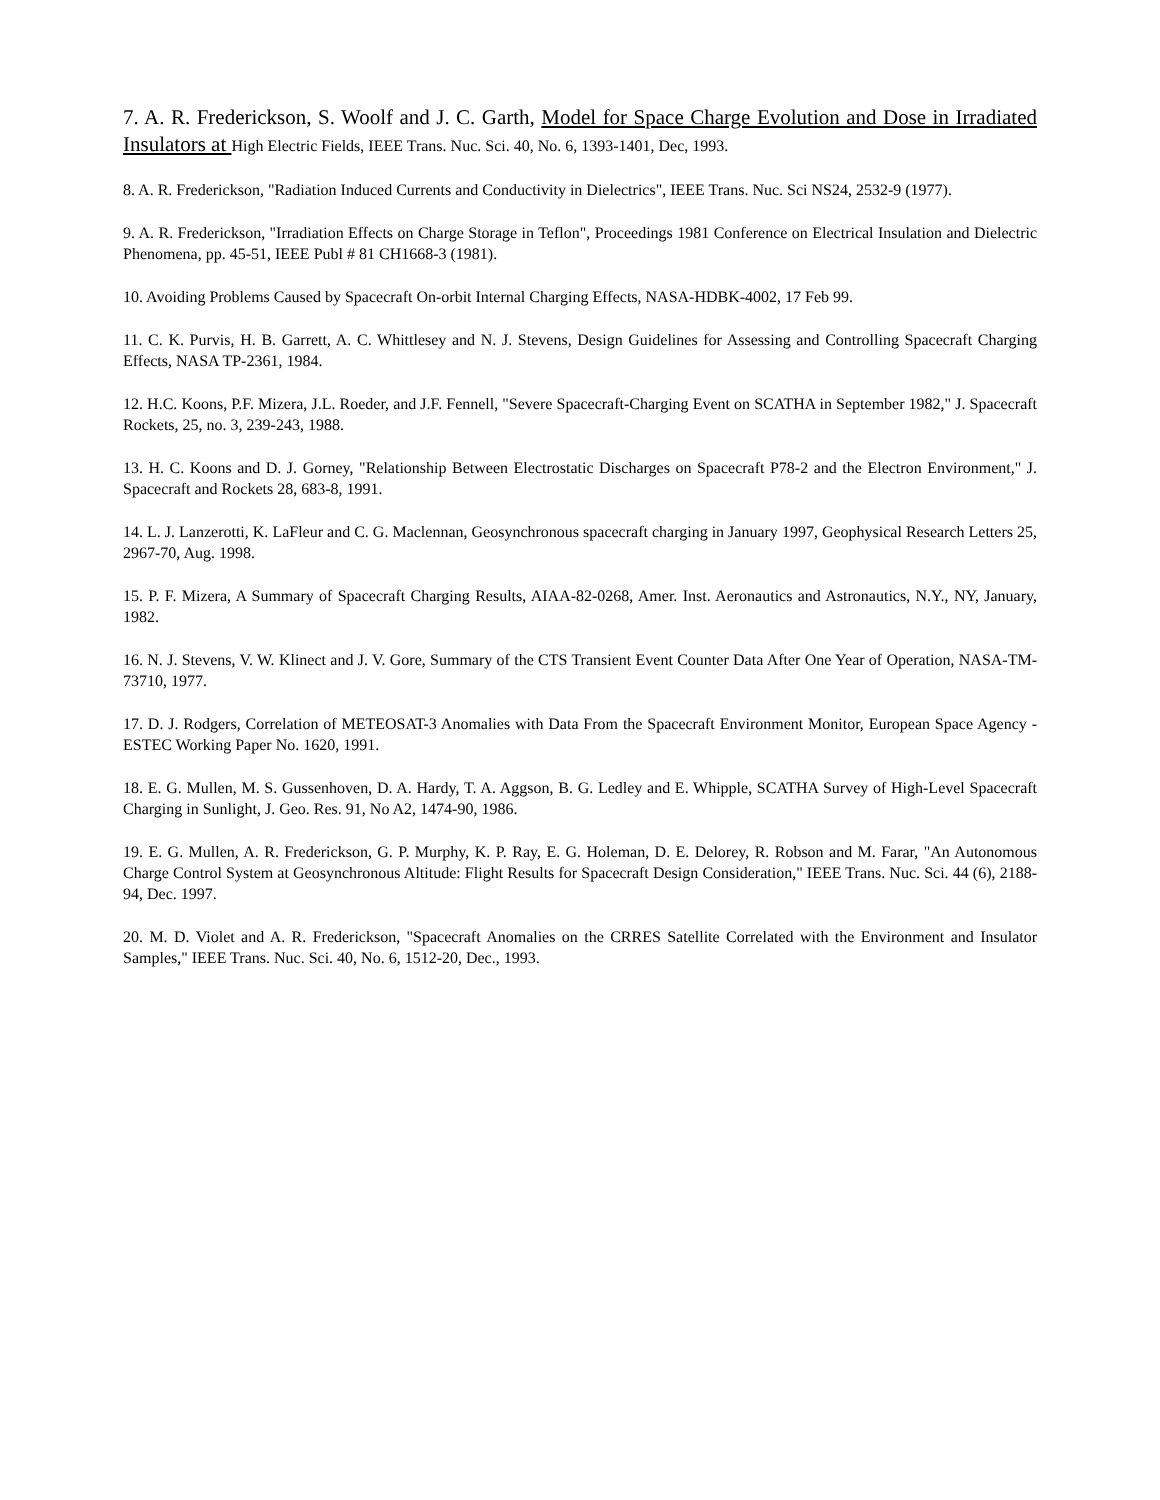7. A. R. Frederickson, S. Woolf and J. C. Garth, Model for Space Charge Evolution and Dose in Irradiated Insulators at High Electric Fields, IEEE Trans. Nuc. Sci. 40, No. 6, 1393-1401, Dec, 1993.
8. A. R. Frederickson, "Radiation Induced Currents and Conductivity in Dielectrics", IEEE Trans. Nuc. Sci NS24, 2532-9 (1977).
9. A. R. Frederickson, "Irradiation Effects on Charge Storage in Teflon", Proceedings 1981 Conference on Electrical Insulation and Dielectric Phenomena, pp. 45-51, IEEE Publ # 81 CH1668-3 (1981).
10. Avoiding Problems Caused by Spacecraft On-orbit Internal Charging Effects, NASA-HDBK-4002, 17 Feb 99.
11. C. K. Purvis, H. B. Garrett, A. C. Whittlesey and N. J. Stevens, Design Guidelines for Assessing and Controlling Spacecraft Charging Effects, NASA TP-2361, 1984.
12. H.C. Koons, P.F. Mizera, J.L. Roeder, and J.F. Fennell, "Severe Spacecraft-Charging Event on SCATHA in September 1982," J. Spacecraft Rockets, 25, no. 3, 239-243, 1988.
13. H. C. Koons and D. J. Gorney, "Relationship Between Electrostatic Discharges on Spacecraft P78-2 and the Electron Environment," J. Spacecraft and Rockets 28, 683-8, 1991.
14. L. J. Lanzerotti, K. LaFleur and C. G. Maclennan, Geosynchronous spacecraft charging in January 1997, Geophysical Research Letters 25, 2967-70, Aug. 1998.
15. P. F. Mizera, A Summary of Spacecraft Charging Results, AIAA-82-0268, Amer. Inst. Aeronautics and Astronautics, N.Y., NY, January, 1982.
16. N. J. Stevens, V. W. Klinect and J. V. Gore, Summary of the CTS Transient Event Counter Data After One Year of Operation, NASA-TM-73710, 1977.
17. D. J. Rodgers, Correlation of METEOSAT-3 Anomalies with Data From the Spacecraft Environment Monitor, European Space Agency - ESTEC Working Paper No. 1620, 1991.
18. E. G. Mullen, M. S. Gussenhoven, D. A. Hardy, T. A. Aggson, B. G. Ledley and E. Whipple, SCATHA Survey of High-Level Spacecraft Charging in Sunlight, J. Geo. Res. 91, No A2, 1474-90, 1986.
19. E. G. Mullen, A. R. Frederickson, G. P. Murphy, K. P. Ray, E. G. Holeman, D. E. Delorey, R. Robson and M. Farar, "An Autonomous Charge Control System at Geosynchronous Altitude: Flight Results for Spacecraft Design Consideration," IEEE Trans. Nuc. Sci. 44 (6), 2188-94, Dec. 1997.
20. M. D. Violet and A. R. Frederickson, "Spacecraft Anomalies on the CRRES Satellite Correlated with the Environment and Insulator Samples," IEEE Trans. Nuc. Sci. 40, No. 6, 1512-20, Dec., 1993.